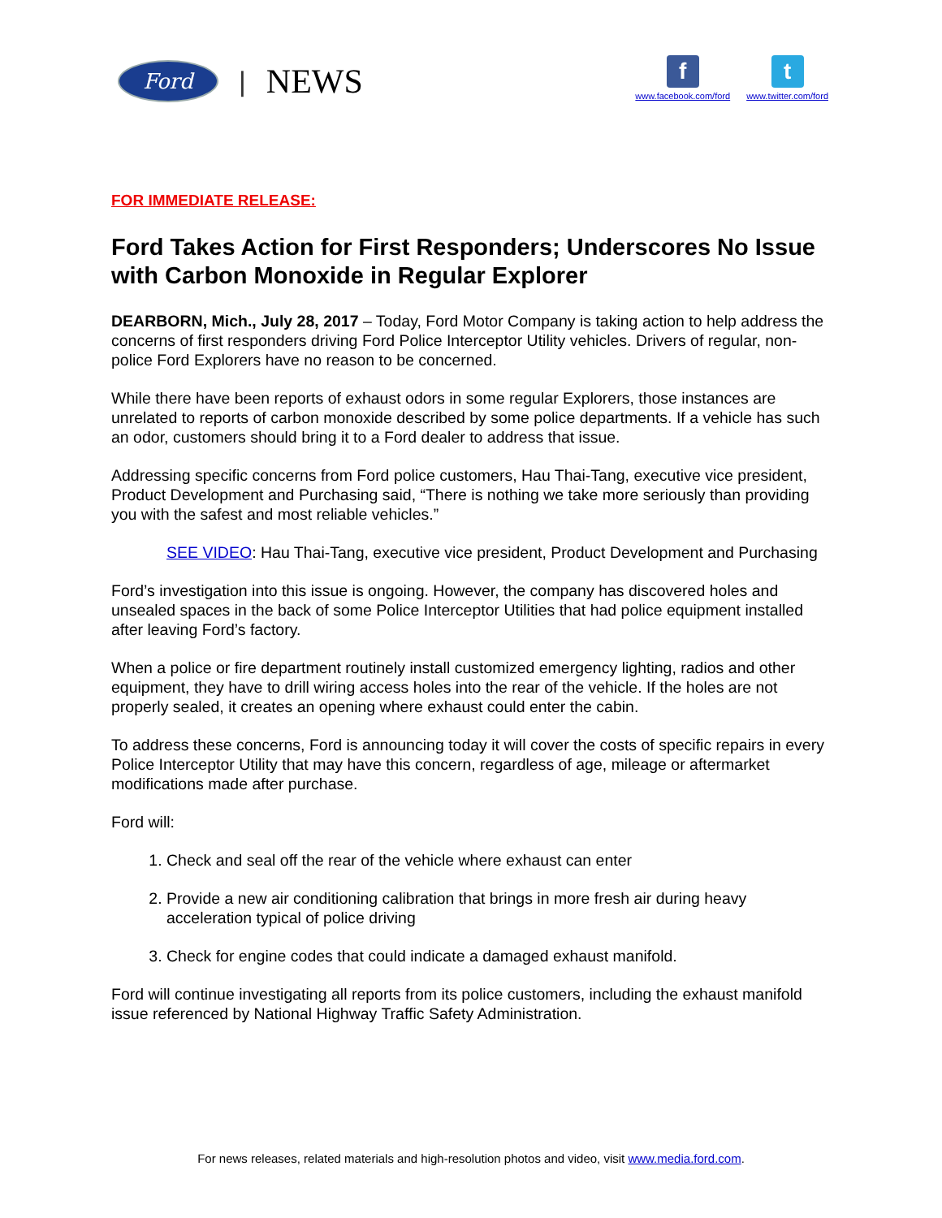Ford
| NEWS
f
www.facebook.com/ford
t
www.twitter.com/ford
FOR IMMEDIATE RELEASE:
Ford Takes Action for First Responders; Underscores No Issue with Carbon Monoxide in Regular Explorer
DEARBORN, Mich., July 28, 2017 – Today, Ford Motor Company is taking action to help address the concerns of first responders driving Ford Police Interceptor Utility vehicles. Drivers of regular, non-police Ford Explorers have no reason to be concerned.
While there have been reports of exhaust odors in some regular Explorers, those instances are unrelated to reports of carbon monoxide described by some police departments. If a vehicle has such an odor, customers should bring it to a Ford dealer to address that issue.
Addressing specific concerns from Ford police customers, Hau Thai-Tang, executive vice president, Product Development and Purchasing said, “There is nothing we take more seriously than providing you with the safest and most reliable vehicles.”
SEE VIDEO: Hau Thai-Tang, executive vice president, Product Development and Purchasing
Ford’s investigation into this issue is ongoing. However, the company has discovered holes and unsealed spaces in the back of some Police Interceptor Utilities that had police equipment installed after leaving Ford’s factory.
When a police or fire department routinely install customized emergency lighting, radios and other equipment, they have to drill wiring access holes into the rear of the vehicle. If the holes are not properly sealed, it creates an opening where exhaust could enter the cabin.
To address these concerns, Ford is announcing today it will cover the costs of specific repairs in every Police Interceptor Utility that may have this concern, regardless of age, mileage or aftermarket modifications made after purchase.
Ford will:
1. Check and seal off the rear of the vehicle where exhaust can enter
2. Provide a new air conditioning calibration that brings in more fresh air during heavy acceleration typical of police driving
3. Check for engine codes that could indicate a damaged exhaust manifold.
Ford will continue investigating all reports from its police customers, including the exhaust manifold issue referenced by National Highway Traffic Safety Administration.
For news releases, related materials and high-resolution photos and video, visit www.media.ford.com.